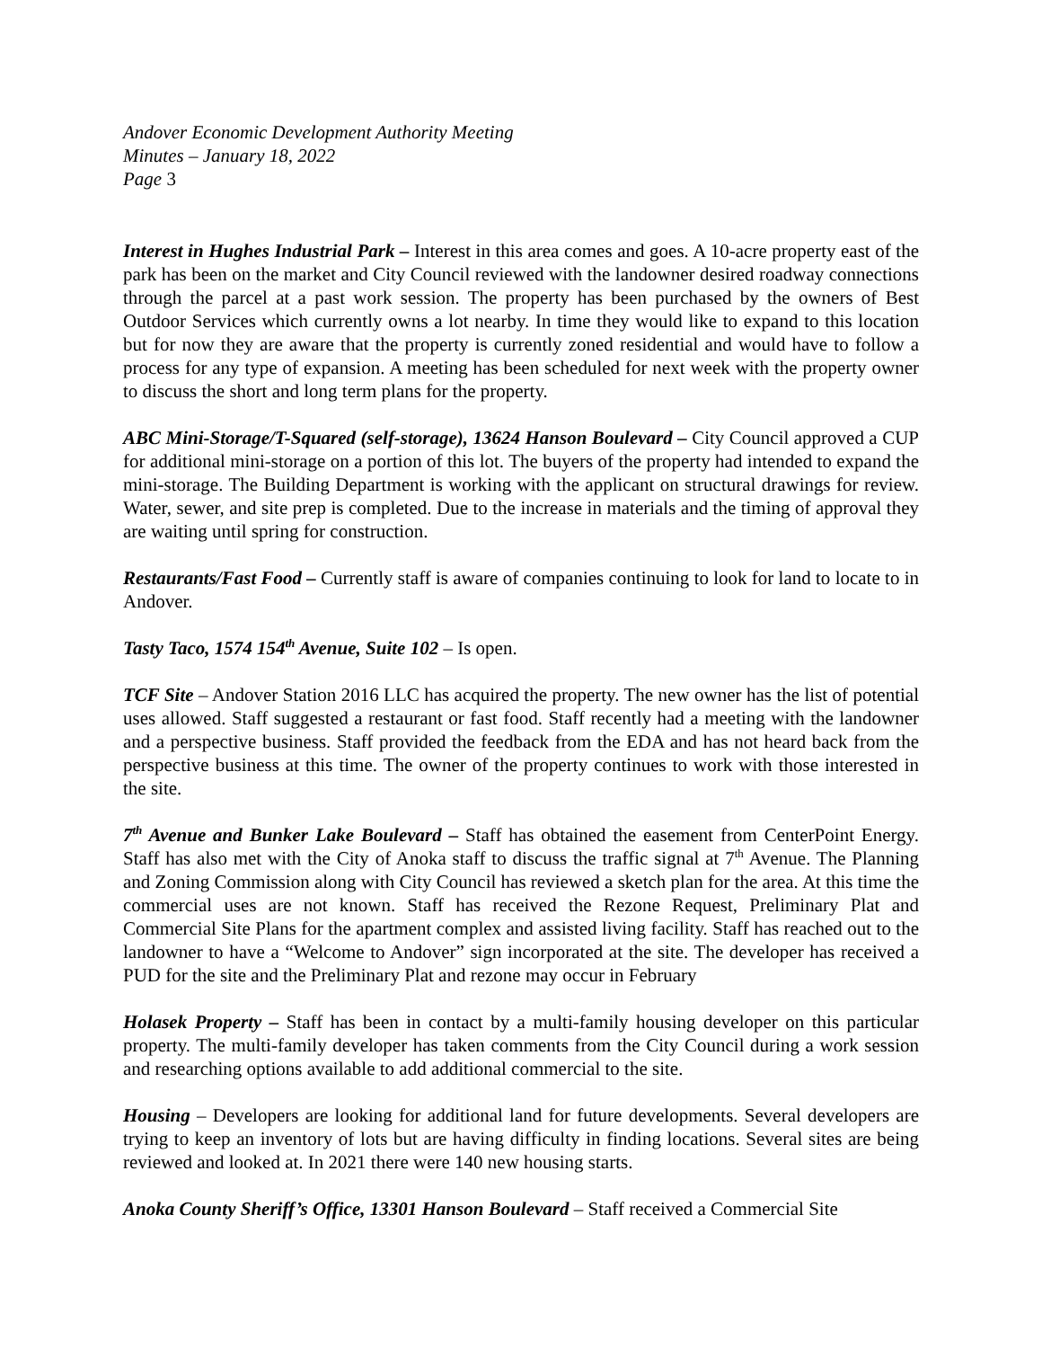Andover Economic Development Authority Meeting
Minutes – January 18, 2022
Page 3
Interest in Hughes Industrial Park – Interest in this area comes and goes. A 10-acre property east of the park has been on the market and City Council reviewed with the landowner desired roadway connections through the parcel at a past work session. The property has been purchased by the owners of Best Outdoor Services which currently owns a lot nearby. In time they would like to expand to this location but for now they are aware that the property is currently zoned residential and would have to follow a process for any type of expansion. A meeting has been scheduled for next week with the property owner to discuss the short and long term plans for the property.
ABC Mini-Storage/T-Squared (self-storage), 13624 Hanson Boulevard – City Council approved a CUP for additional mini-storage on a portion of this lot. The buyers of the property had intended to expand the mini-storage. The Building Department is working with the applicant on structural drawings for review. Water, sewer, and site prep is completed. Due to the increase in materials and the timing of approval they are waiting until spring for construction.
Restaurants/Fast Food – Currently staff is aware of companies continuing to look for land to locate to in Andover.
Tasty Taco, 1574 154<sup>th</sup> Avenue, Suite 102 – Is open.
TCF Site – Andover Station 2016 LLC has acquired the property. The new owner has the list of potential uses allowed. Staff suggested a restaurant or fast food. Staff recently had a meeting with the landowner and a perspective business. Staff provided the feedback from the EDA and has not heard back from the perspective business at this time. The owner of the property continues to work with those interested in the site.
7<sup>th</sup> Avenue and Bunker Lake Boulevard – Staff has obtained the easement from CenterPoint Energy. Staff has also met with the City of Anoka staff to discuss the traffic signal at 7<sup>th</sup> Avenue. The Planning and Zoning Commission along with City Council has reviewed a sketch plan for the area. At this time the commercial uses are not known. Staff has received the Rezone Request, Preliminary Plat and Commercial Site Plans for the apartment complex and assisted living facility. Staff has reached out to the landowner to have a “Welcome to Andover” sign incorporated at the site. The developer has received a PUD for the site and the Preliminary Plat and rezone may occur in February
Holasek Property – Staff has been in contact by a multi-family housing developer on this particular property. The multi-family developer has taken comments from the City Council during a work session and researching options available to add additional commercial to the site.
Housing – Developers are looking for additional land for future developments. Several developers are trying to keep an inventory of lots but are having difficulty in finding locations. Several sites are being reviewed and looked at. In 2021 there were 140 new housing starts.
Anoka County Sheriff’s Office, 13301 Hanson Boulevard – Staff received a Commercial Site